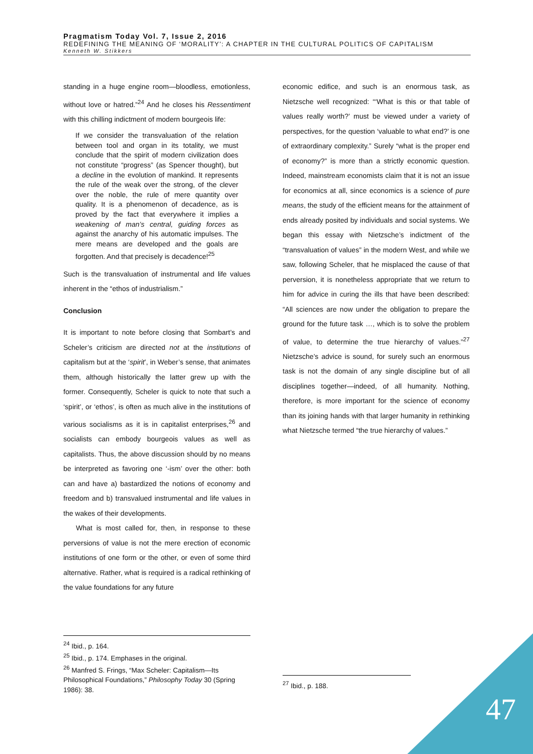Pragmatism Today Vol. 7, Issue 2, 2016
REDEFINING THE MEANING OF ‘MORALITY’: A CHAPTER IN THE CULTURAL POLITICS OF CAPITALISM
Kenneth W. Stikkers
standing in a huge engine room—bloodless, emotionless, without love or hatred.”<sup>24</sup> And he closes his Ressentiment with this chilling indictment of modern bourgeois life:
If we consider the transvaluation of the relation between tool and organ in its totality, we must conclude that the spirit of modern civilization does not constitute “progress” (as Spencer thought), but a decline in the evolution of mankind. It represents the rule of the weak over the strong, of the clever over the noble, the rule of mere quantity over quality. It is a phenomenon of decadence, as is proved by the fact that everywhere it implies a weakening of man’s central, guiding forces as against the anarchy of his automatic impulses. The mere means are developed and the goals are forgotten. And that precisely is decadence!<sup>25</sup>
Such is the transvaluation of instrumental and life values inherent in the “ethos of industrialism.”
Conclusion
It is important to note before closing that Sombart’s and Scheler’s criticism are directed not at the institutions of capitalism but at the ‘spirit’, in Weber’s sense, that animates them, although historically the latter grew up with the former. Consequently, Scheler is quick to note that such a ‘spirit’, or ‘ethos’, is often as much alive in the institutions of various socialisms as it is in capitalist enterprises,<sup>26</sup> and socialists can embody bourgeois values as well as capitalists. Thus, the above discussion should by no means be interpreted as favoring one ‘-ism’ over the other: both can and have a) bastardized the notions of economy and freedom and b) transvalued instrumental and life values in the wakes of their developments.
What is most called for, then, in response to these perversions of value is not the mere erection of economic institutions of one form or the other, or even of some third alternative. Rather, what is required is a radical rethinking of the value foundations for any future
economic edifice, and such is an enormous task, as Nietzsche well recognized: “‘What is this or that table of values really worth?’ must be viewed under a variety of perspectives, for the question ‘valuable to what end?’ is one of extraordinary complexity.” Surely “what is the proper end of economy?” is more than a strictly economic question. Indeed, mainstream economists claim that it is not an issue for economics at all, since economics is a science of pure means, the study of the efficient means for the attainment of ends already posited by individuals and social systems. We began this essay with Nietzsche’s indictment of the “transvaluation of values” in the modern West, and while we saw, following Scheler, that he misplaced the cause of that perversion, it is nonetheless appropriate that we return to him for advice in curing the ills that have been described: “All sciences are now under the obligation to prepare the ground for the future task …, which is to solve the problem of value, to determine the true hierarchy of values.”<sup>27</sup> Nietzsche’s advice is sound, for surely such an enormous task is not the domain of any single discipline but of all disciplines together—indeed, of all humanity. Nothing, therefore, is more important for the science of economy than its joining hands with that larger humanity in rethinking what Nietzsche termed “the true hierarchy of values.”
<sup>24</sup> Ibid., p. 164.
<sup>25</sup> Ibid., p. 174. Emphases in the original.
<sup>26</sup> Manfred S. Frings, “Max Scheler: Capitalism—Its Philosophical Foundations,” Philosophy Today 30 (Spring 1986): 38.
<sup>27</sup> Ibid., p. 188.
47